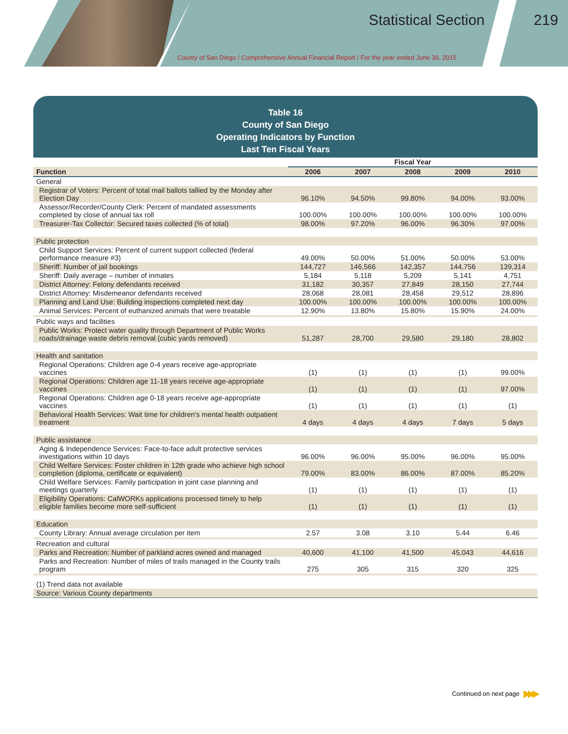Statistical Section 219
County of San Diego / Comprehensive Annual Financial Report / For the year ended June 30, 2015
Table 16
County of San Diego
Operating Indicators by Function
Last Ten Fiscal Years
| | Fiscal Year | | | | |
| Function | 2006 | 2007 | 2008 | 2009 | 2010 |
| General | | | | | |
| Registrar of Voters: Percent of total mail ballots tallied by the Monday after Election Day | 96.10% | 94.50% | 99.80% | 94.00% | 93.00% |
| Assessor/Recorder/County Clerk: Percent of mandated assessments completed by close of annual tax roll | 100.00% | 100.00% | 100.00% | 100.00% | 100.00% |
| Treasurer-Tax Collector: Secured taxes collected (% of total) | 98.00% | 97.20% | 96.00% | 96.30% | 97.00% |
| Public protection | | | | | |
| Child Support Services: Percent of current support collected (federal performance measure #3) | 49.00% | 50.00% | 51.00% | 50.00% | 53.00% |
| Sheriff: Number of jail bookings | 144,727 | 146,566 | 142,357 | 144,756 | 139,314 |
| Sheriff: Daily average – number of inmates | 5,184 | 5,118 | 5,209 | 5,141 | 4,751 |
| District Attorney: Felony defendants received | 31,182 | 30,357 | 27,849 | 28,150 | 27,744 |
| District Attorney: Misdemeanor defendants received | 28,068 | 28,081 | 28,458 | 29,512 | 28,896 |
| Planning and Land Use: Building inspections completed next day | 100.00% | 100.00% | 100.00% | 100.00% | 100.00% |
| Animal Services: Percent of euthanized animals that were treatable | 12.90% | 13.80% | 15.80% | 15.90% | 24.00% |
| Public ways and facilities | | | | | |
| Public Works: Protect water quality through Department of Public Works roads/drainage waste debris removal (cubic yards removed) | 51,287 | 28,700 | 29,580 | 29,180 | 28,802 |
| Health and sanitation | | | | | |
| Regional Operations: Children age 0-4 years receive age-appropriate vaccines | (1) | (1) | (1) | (1) | 99.00% |
| Regional Operations: Children age 11-18 years receive age-appropriate vaccines | (1) | (1) | (1) | (1) | 97.00% |
| Regional Operations: Children age 0-18 years receive age-appropriate vaccines | (1) | (1) | (1) | (1) | (1) |
| Behavioral Health Services: Wait time for children's mental health outpatient treatment | 4 days | 4 days | 4 days | 7 days | 5 days |
| Public assistance | | | | | |
| Aging & Independence Services: Face-to-face adult protective services investigations within 10 days | 96.00% | 96.00% | 95.00% | 96.00% | 95.00% |
| Child Welfare Services: Foster children in 12th grade who achieve high school completion (diploma, certificate or equivalent) | 79.00% | 83.00% | 86.00% | 87.00% | 85.20% |
| Child Welfare Services: Family participation in joint case planning and meetings quarterly | (1) | (1) | (1) | (1) | (1) |
| Eligibility Operations: CalWORKs applications processed timely to help eligible families become more self-sufficient | (1) | (1) | (1) | (1) | (1) |
| Education | | | | | |
| County Library: Annual average circulation per item | 2.57 | 3.08 | 3.10 | 5.44 | 6.46 |
| Recreation and cultural | | | | | |
| Parks and Recreation: Number of parkland acres owned and managed | 40,600 | 41,100 | 41,500 | 45,043 | 44,616 |
| Parks and Recreation: Number of miles of trails managed in the County trails program | 275 | 305 | 315 | 320 | 325 |
| (1) Trend data not available | | | | | |
| Source: Various County departments | | | | | |
Continued on next page ▶▶▶